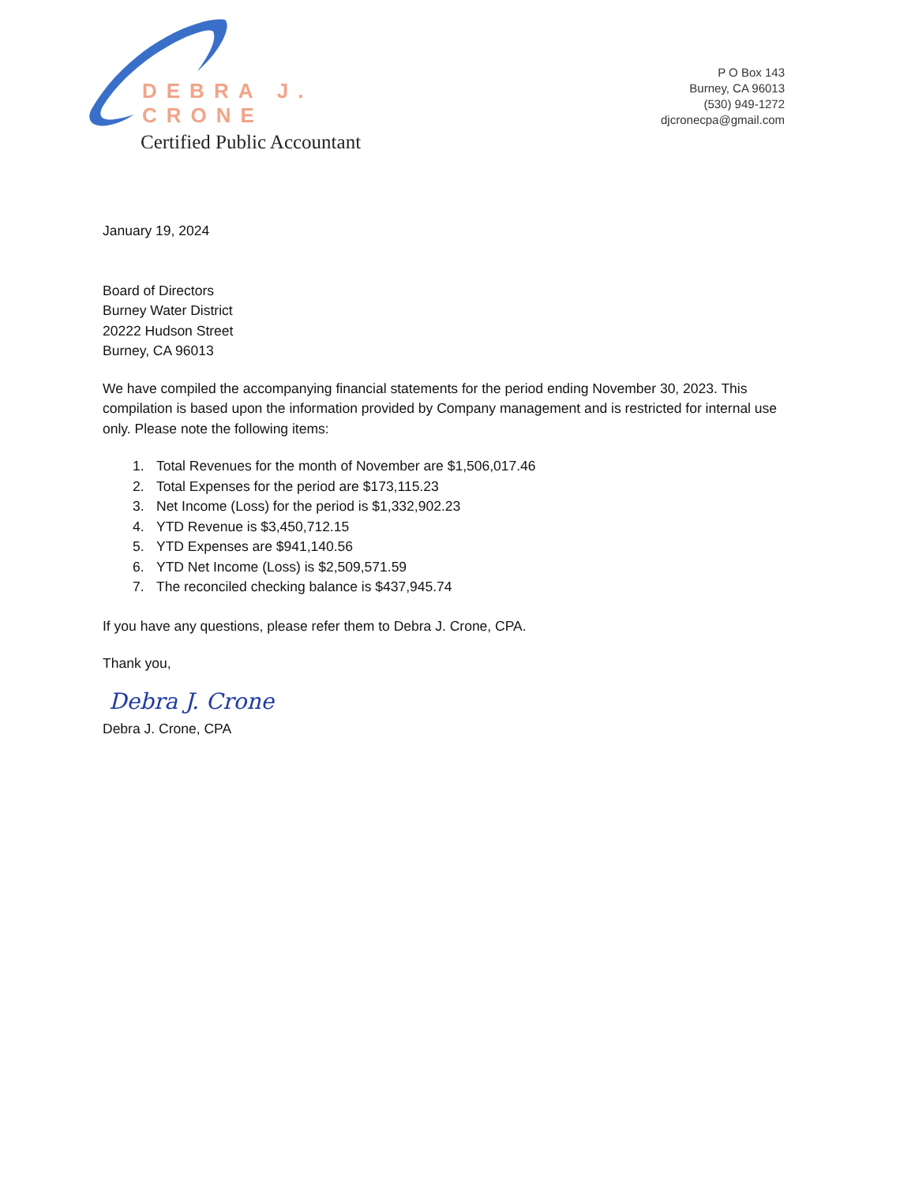DEBRA J. CRONE
Certified Public Accountant
P O Box 143
Burney, CA 96013
(530) 949-1272
djcronecpa@gmail.com
January 19, 2024
Board of Directors
Burney Water District
20222 Hudson Street
Burney, CA 96013
We have compiled the accompanying financial statements for the period ending November 30, 2023. This compilation is based upon the information provided by Company management and is restricted for internal use only. Please note the following items:
1. Total Revenues for the month of November are $1,506,017.46
2. Total Expenses for the period are $173,115.23
3. Net Income (Loss) for the period is $1,332,902.23
4. YTD Revenue is $3,450,712.15
5. YTD Expenses are $941,140.56
6. YTD Net Income (Loss) is $2,509,571.59
7. The reconciled checking balance is $437,945.74
If you have any questions, please refer them to Debra J. Crone, CPA.
Thank you,
Debra J. Crone
Debra J. Crone, CPA